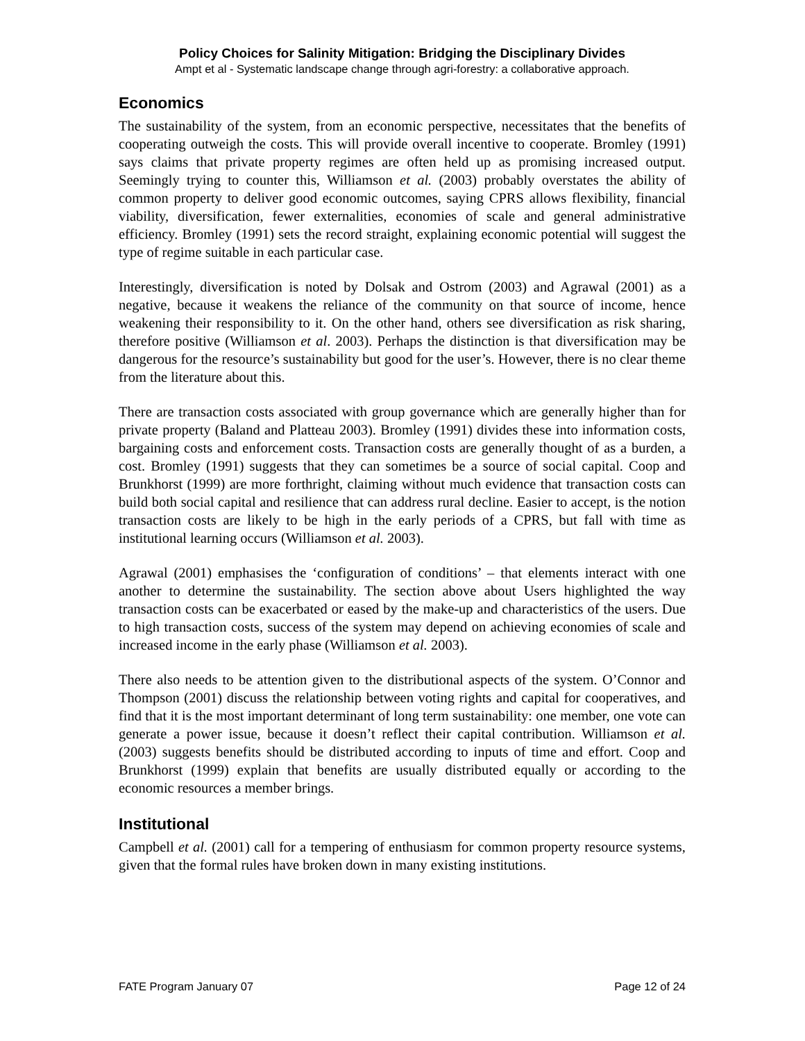Policy Choices for Salinity Mitigation: Bridging the Disciplinary Divides
Ampt et al - Systematic landscape change through agri-forestry: a collaborative approach.
Economics
The sustainability of the system, from an economic perspective, necessitates that the benefits of cooperating outweigh the costs. This will provide overall incentive to cooperate. Bromley (1991) says claims that private property regimes are often held up as promising increased output. Seemingly trying to counter this, Williamson et al. (2003) probably overstates the ability of common property to deliver good economic outcomes, saying CPRS allows flexibility, financial viability, diversification, fewer externalities, economies of scale and general administrative efficiency. Bromley (1991) sets the record straight, explaining economic potential will suggest the type of regime suitable in each particular case.
Interestingly, diversification is noted by Dolsak and Ostrom (2003) and Agrawal (2001) as a negative, because it weakens the reliance of the community on that source of income, hence weakening their responsibility to it. On the other hand, others see diversification as risk sharing, therefore positive (Williamson et al. 2003). Perhaps the distinction is that diversification may be dangerous for the resource’s sustainability but good for the user’s. However, there is no clear theme from the literature about this.
There are transaction costs associated with group governance which are generally higher than for private property (Baland and Platteau 2003). Bromley (1991) divides these into information costs, bargaining costs and enforcement costs. Transaction costs are generally thought of as a burden, a cost. Bromley (1991) suggests that they can sometimes be a source of social capital. Coop and Brunkhorst (1999) are more forthright, claiming without much evidence that transaction costs can build both social capital and resilience that can address rural decline. Easier to accept, is the notion transaction costs are likely to be high in the early periods of a CPRS, but fall with time as institutional learning occurs (Williamson et al. 2003).
Agrawal (2001) emphasises the ‘configuration of conditions’ – that elements interact with one another to determine the sustainability. The section above about Users highlighted the way transaction costs can be exacerbated or eased by the make-up and characteristics of the users. Due to high transaction costs, success of the system may depend on achieving economies of scale and increased income in the early phase (Williamson et al. 2003).
There also needs to be attention given to the distributional aspects of the system. O’Connor and Thompson (2001) discuss the relationship between voting rights and capital for cooperatives, and find that it is the most important determinant of long term sustainability: one member, one vote can generate a power issue, because it doesn’t reflect their capital contribution. Williamson et al. (2003) suggests benefits should be distributed according to inputs of time and effort. Coop and Brunkhorst (1999) explain that benefits are usually distributed equally or according to the economic resources a member brings.
Institutional
Campbell et al. (2001) call for a tempering of enthusiasm for common property resource systems, given that the formal rules have broken down in many existing institutions.
FATE Program January 07 Page 12 of 24